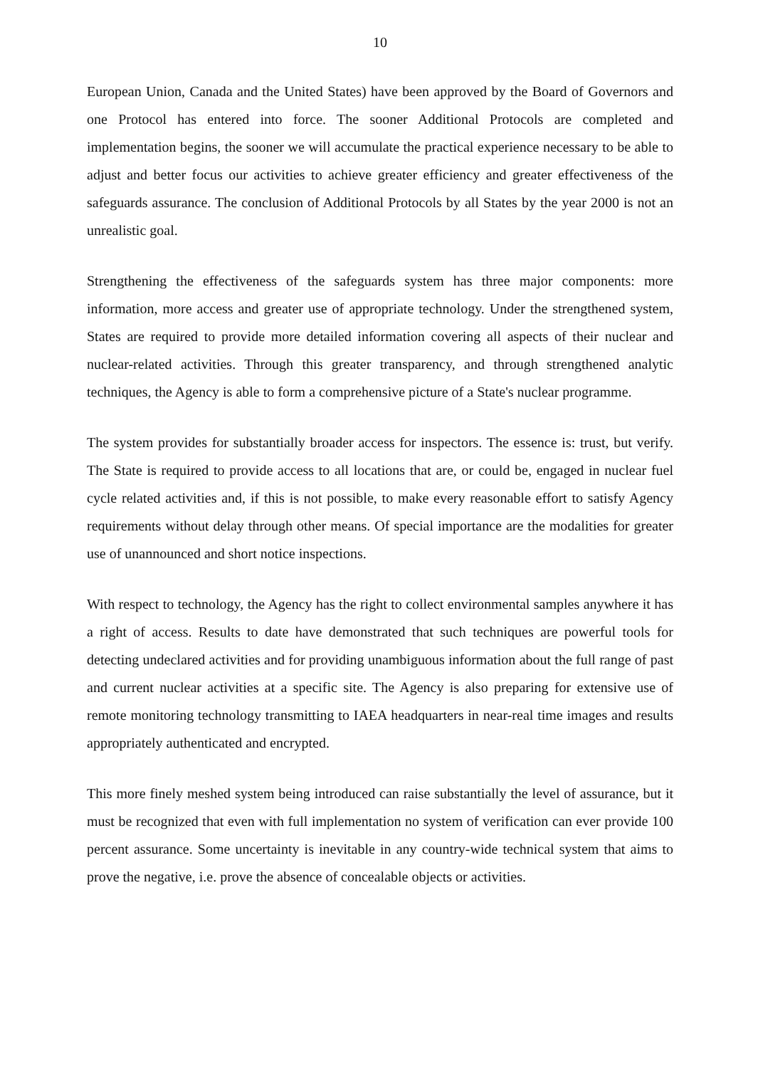10
European Union, Canada and the United States) have been approved by the Board of Governors and one Protocol has entered into force. The sooner Additional Protocols are completed and implementation begins, the sooner we will accumulate the practical experience necessary to be able to adjust and better focus our activities to achieve greater efficiency and greater effectiveness of the safeguards assurance. The conclusion of Additional Protocols by all States by the year 2000 is not an unrealistic goal.
Strengthening the effectiveness of the safeguards system has three major components: more information, more access and greater use of appropriate technology. Under the strengthened system, States are required to provide more detailed information covering all aspects of their nuclear and nuclear-related activities. Through this greater transparency, and through strengthened analytic techniques, the Agency is able to form a comprehensive picture of a State's nuclear programme.
The system provides for substantially broader access for inspectors. The essence is: trust, but verify. The State is required to provide access to all locations that are, or could be, engaged in nuclear fuel cycle related activities and, if this is not possible, to make every reasonable effort to satisfy Agency requirements without delay through other means. Of special importance are the modalities for greater use of unannounced and short notice inspections.
With respect to technology, the Agency has the right to collect environmental samples anywhere it has a right of access. Results to date have demonstrated that such techniques are powerful tools for detecting undeclared activities and for providing unambiguous information about the full range of past and current nuclear activities at a specific site. The Agency is also preparing for extensive use of remote monitoring technology transmitting to IAEA headquarters in near-real time images and results appropriately authenticated and encrypted.
This more finely meshed system being introduced can raise substantially the level of assurance, but it must be recognized that even with full implementation no system of verification can ever provide 100 percent assurance. Some uncertainty is inevitable in any country-wide technical system that aims to prove the negative, i.e. prove the absence of concealable objects or activities.